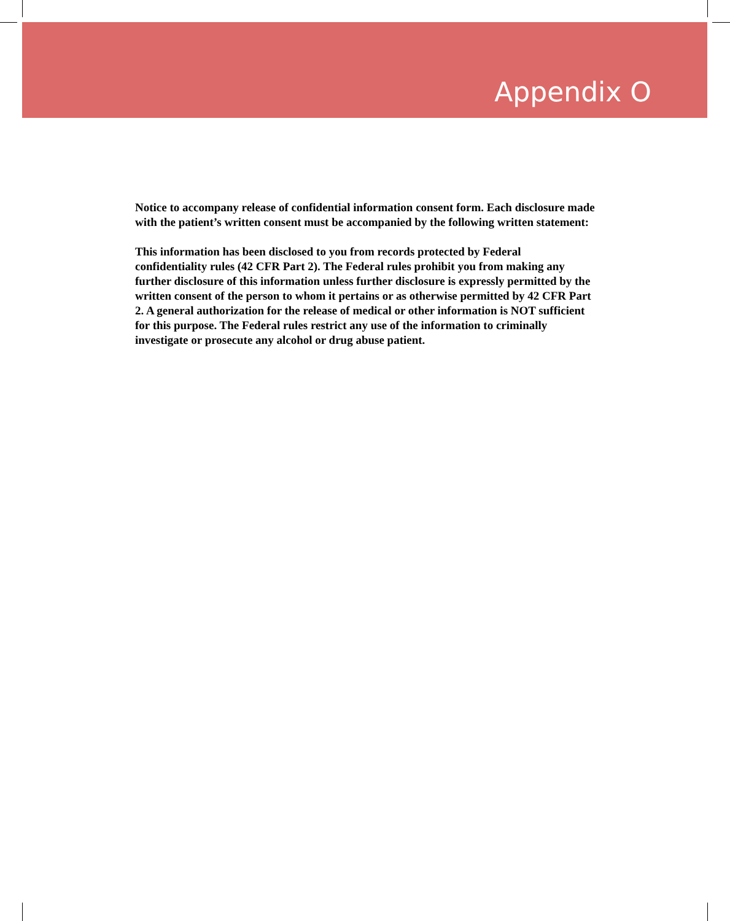Appendix O
Notice to accompany release of confidential information consent form. Each disclosure made with the patient’s written consent must be accompanied by the following written statement:
This information has been disclosed to you from records protected by Federal confidentiality rules (42 CFR Part 2). The Federal rules prohibit you from making any further disclosure of this information unless further disclosure is expressly permitted by the written consent of the person to whom it pertains or as otherwise permitted by 42 CFR Part 2. A general authorization for the release of medical or other information is NOT sufficient for this purpose. The Federal rules restrict any use of the information to criminally investigate or prosecute any alcohol or drug abuse patient.